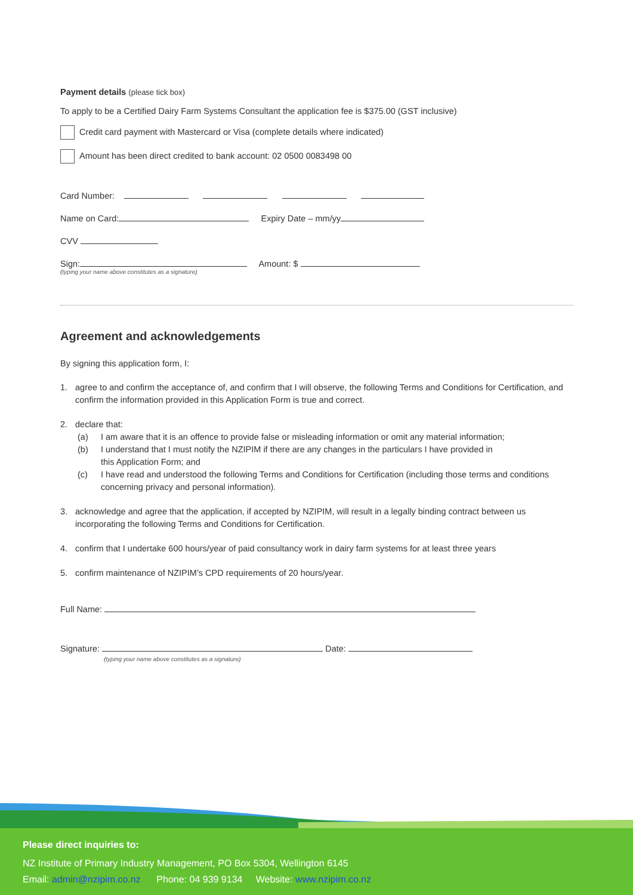Payment details (please tick box)
To apply to be a Certified Dairy Farm Systems Consultant the application fee is $375.00 (GST inclusive)
Credit card payment with Mastercard or Visa (complete details where indicated)
Amount has been direct credited to bank account: 02 0500 0083498 00
Card Number:
Name on Card: Expiry Date – mm/yy
CVV
Sign: Amount: $
(typing your name above constitutes as a signature)
Agreement and acknowledgements
By signing this application form, I:
1. agree to and confirm the acceptance of, and confirm that I will observe, the following Terms and Conditions for Certification, and confirm the information provided in this Application Form is true and correct.
2. declare that:
(a) I am aware that it is an offence to provide false or misleading information or omit any material information;
(b) I understand that I must notify the NZIPIM if there are any changes in the particulars I have provided in
this Application Form; and
(c) I have read and understood the following Terms and Conditions for Certification (including those terms and conditions concerning privacy and personal information).
3. acknowledge and agree that the application, if accepted by NZIPIM, will result in a legally binding contract between us incorporating the following Terms and Conditions for Certification.
4. confirm that I undertake 600 hours/year of paid consultancy work in dairy farm systems for at least three years
5. confirm maintenance of NZIPIM’s CPD requirements of 20 hours/year.
Full Name:
Signature: Date:
(typing your name above constitutes as a signature)
Please direct inquiries to:
NZ Institute of Primary Industry Management, PO Box 5304, Wellington 6145
Email: admin@nzipim.co.nz Phone: 04 939 9134 Website: www.nzipim.co.nz